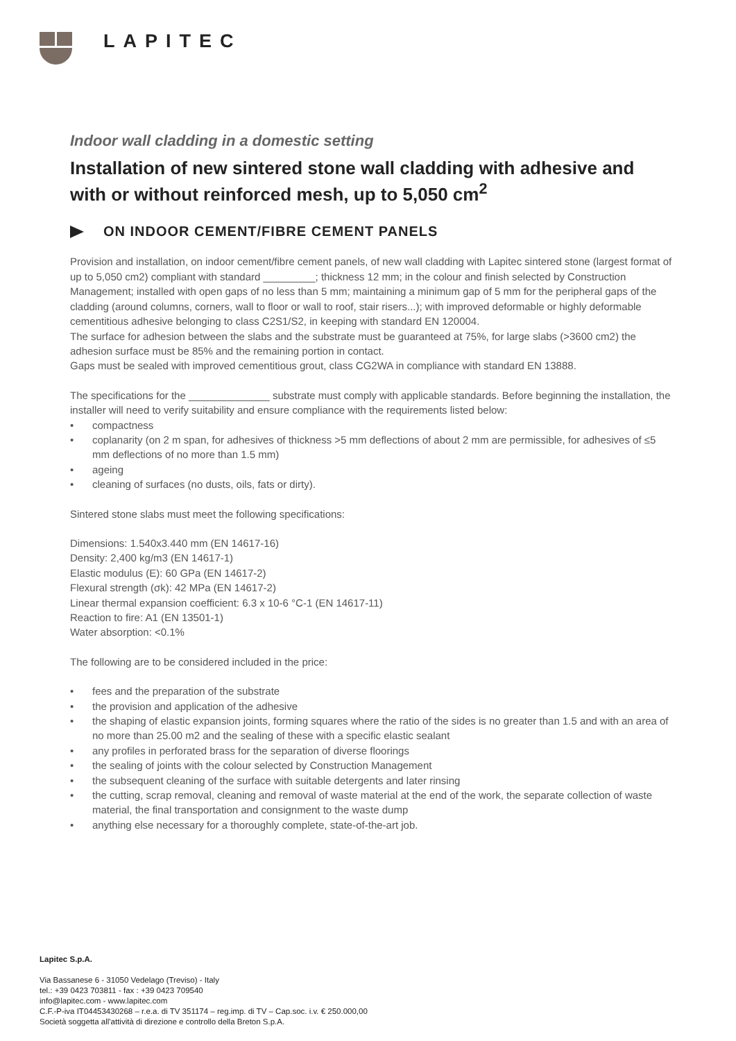LAPITEC
Indoor wall cladding in a domestic setting
Installation of new sintered stone wall cladding with adhesive and with or without reinforced mesh, up to 5,050 cm<sup>2</sup>
ON INDOOR CEMENT/FIBRE CEMENT PANELS
Provision and installation, on indoor cement/fibre cement panels, of new wall cladding with Lapitec sintered stone (largest format of up to 5,050 cm2) compliant with standard _________; thickness 12 mm; in the colour and finish selected by Construction Management; installed with open gaps of no less than 5 mm; maintaining a minimum gap of 5 mm for the peripheral gaps of the cladding (around columns, corners, wall to floor or wall to roof, stair risers...); with improved deformable or highly deformable cementitious adhesive belonging to class C2S1/S2, in keeping with standard EN 120004.
The surface for adhesion between the slabs and the substrate must be guaranteed at 75%, for large slabs (>3600 cm2) the adhesion surface must be 85% and the remaining portion in contact.
Gaps must be sealed with improved cementitious grout, class CG2WA in compliance with standard EN 13888.
The specifications for the ______________ substrate must comply with applicable standards. Before beginning the installation, the installer will need to verify suitability and ensure compliance with the requirements listed below:
• compactness
• coplanarity (on 2 m span, for adhesives of thickness >5 mm deflections of about 2 mm are permissible, for adhesives of ≤5 mm deflections of no more than 1.5 mm)
• ageing
• cleaning of surfaces (no dusts, oils, fats or dirty).
Sintered stone slabs must meet the following specifications:
Dimensions: 1.540x3.440 mm (EN 14617-16)
Density: 2,400 kg/m3 (EN 14617-1)
Elastic modulus (E): 60 GPa (EN 14617-2)
Flexural strength (σk): 42 MPa (EN 14617-2)
Linear thermal expansion coefficient: 6.3 x 10-6 °C-1 (EN 14617-11)
Reaction to fire: A1 (EN 13501-1)
Water absorption: <0.1%
The following are to be considered included in the price:
• fees and the preparation of the substrate
• the provision and application of the adhesive
• the shaping of elastic expansion joints, forming squares where the ratio of the sides is no greater than 1.5 and with an area of no more than 25.00 m2 and the sealing of these with a specific elastic sealant
• any profiles in perforated brass for the separation of diverse floorings
• the sealing of joints with the colour selected by Construction Management
• the subsequent cleaning of the surface with suitable detergents and later rinsing
• the cutting, scrap removal, cleaning and removal of waste material at the end of the work, the separate collection of waste material, the final transportation and consignment to the waste dump
• anything else necessary for a thoroughly complete, state-of-the-art job.
Lapitec S.p.A.
Via Bassanese 6 - 31050 Vedelago (Treviso) - Italy
tel.: +39 0423 703811 - fax : +39 0423 709540
info@lapitec.com - www.lapitec.com
C.F.-P-iva IT04453430268 – r.e.a. di TV 351174 – reg.imp. di TV – Cap.soc. i.v. € 250.000,00
Società soggetta all'attività di direzione e controllo della Breton S.p.A.